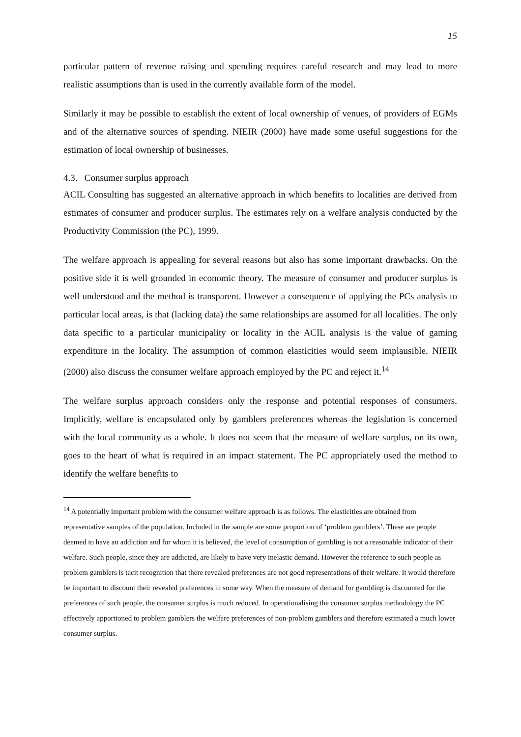15
particular pattern of revenue raising and spending requires careful research and may lead to more realistic assumptions than is used in the currently available form of the model.
Similarly it may be possible to establish the extent of local ownership of venues, of providers of EGMs and of the alternative sources of spending. NIEIR (2000) have made some useful suggestions for the estimation of local ownership of businesses.
4.3. Consumer surplus approach
ACIL Consulting has suggested an alternative approach in which benefits to localities are derived from estimates of consumer and producer surplus. The estimates rely on a welfare analysis conducted by the Productivity Commission (the PC), 1999.
The welfare approach is appealing for several reasons but also has some important drawbacks. On the positive side it is well grounded in economic theory. The measure of consumer and producer surplus is well understood and the method is transparent. However a consequence of applying the PCs analysis to particular local areas, is that (lacking data) the same relationships are assumed for all localities. The only data specific to a particular municipality or locality in the ACIL analysis is the value of gaming expenditure in the locality. The assumption of common elasticities would seem implausible. NIEIR (2000) also discuss the consumer welfare approach employed by the PC and reject it.<sup>14</sup>
The welfare surplus approach considers only the response and potential responses of consumers. Implicitly, welfare is encapsulated only by gamblers preferences whereas the legislation is concerned with the local community as a whole. It does not seem that the measure of welfare surplus, on its own, goes to the heart of what is required in an impact statement. The PC appropriately used the method to identify the welfare benefits to
<sup>14</sup> A potentially important problem with the consumer welfare approach is as follows. The elasticities are obtained from representative samples of the population. Included in the sample are some proportion of ‘problem gamblers’. These are people deemed to have an addiction and for whom it is believed, the level of consumption of gambling is not a reasonable indicator of their welfare. Such people, since they are addicted, are likely to have very inelastic demand. However the reference to such people as problem gamblers is tacit recognition that there revealed preferences are not good representations of their welfare. It would therefore be important to discount their revealed preferences in some way. When the measure of demand for gambling is discounted for the preferences of such people, the consumer surplus is much reduced. In operationalising the consumer surplus methodology the PC effectively apportioned to problem gamblers the welfare preferences of non-problem gamblers and therefore estimated a much lower consumer surplus.